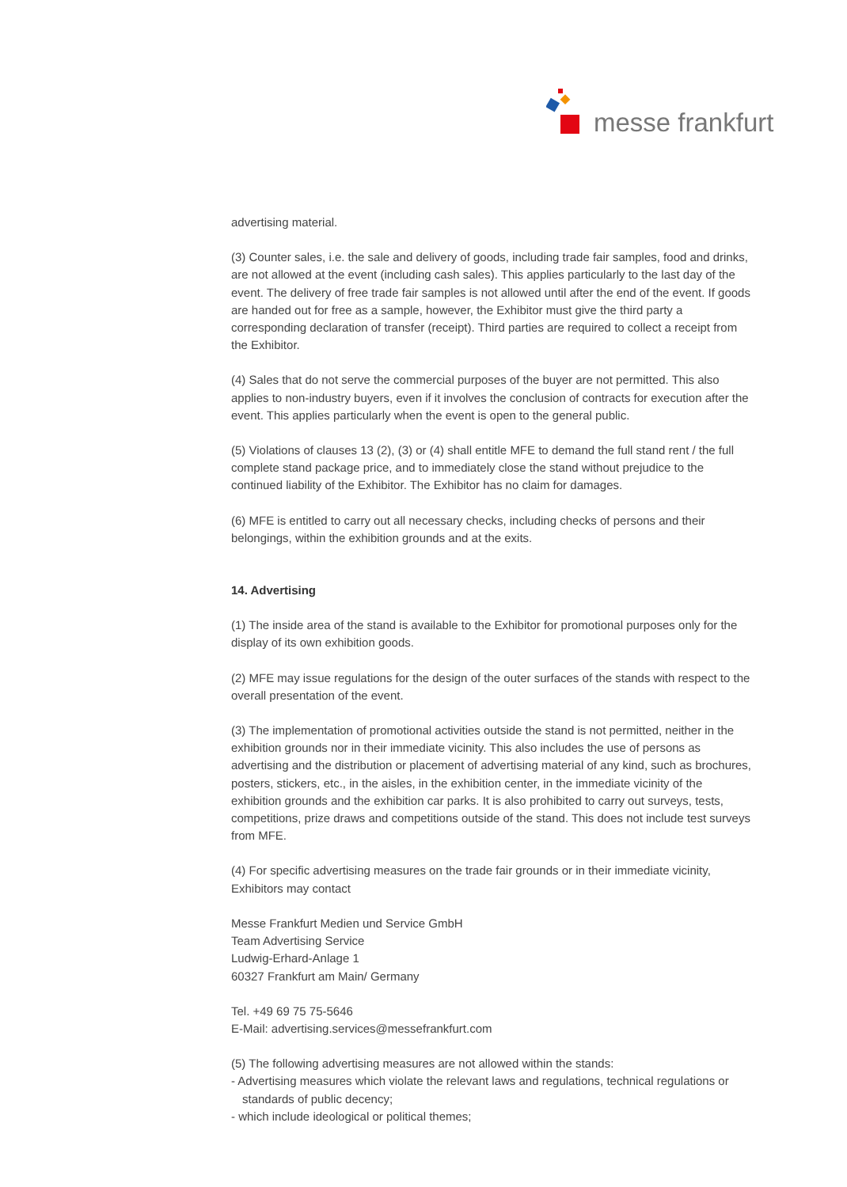messe frankfurt
advertising material.
(3) Counter sales, i.e. the sale and delivery of goods, including trade fair samples, food and drinks, are not allowed at the event (including cash sales). This applies particularly to the last day of the event. The delivery of free trade fair samples is not allowed until after the end of the event. If goods are handed out for free as a sample, however, the Exhibitor must give the third party a corresponding declaration of transfer (receipt). Third parties are required to collect a receipt from the Exhibitor.
(4) Sales that do not serve the commercial purposes of the buyer are not permitted. This also applies to non-industry buyers, even if it involves the conclusion of contracts for execution after the event. This applies particularly when the event is open to the general public.
(5) Violations of clauses 13 (2), (3) or (4) shall entitle MFE to demand the full stand rent / the full complete stand package price, and to immediately close the stand without prejudice to the continued liability of the Exhibitor. The Exhibitor has no claim for damages.
(6) MFE is entitled to carry out all necessary checks, including checks of persons and their belongings, within the exhibition grounds and at the exits.
14. Advertising
(1) The inside area of the stand is available to the Exhibitor for promotional purposes only for the display of its own exhibition goods.
(2) MFE may issue regulations for the design of the outer surfaces of the stands with respect to the overall presentation of the event.
(3) The implementation of promotional activities outside the stand is not permitted, neither in the exhibition grounds nor in their immediate vicinity. This also includes the use of persons as advertising and the distribution or placement of advertising material of any kind, such as brochures, posters, stickers, etc., in the aisles, in the exhibition center, in the immediate vicinity of the exhibition grounds and the exhibition car parks. It is also prohibited to carry out surveys, tests, competitions, prize draws and competitions outside of the stand. This does not include test surveys from MFE.
(4) For specific advertising measures on the trade fair grounds or in their immediate vicinity, Exhibitors may contact
Messe Frankfurt Medien und Service GmbH
Team Advertising Service
Ludwig-Erhard-Anlage 1
60327 Frankfurt am Main/ Germany
Tel. +49 69 75 75-5646
E-Mail: advertising.services@messefrankfurt.com
(5) The following advertising measures are not allowed within the stands:
- Advertising measures which violate the relevant laws and regulations, technical regulations or standards of public decency;
- which include ideological or political themes;